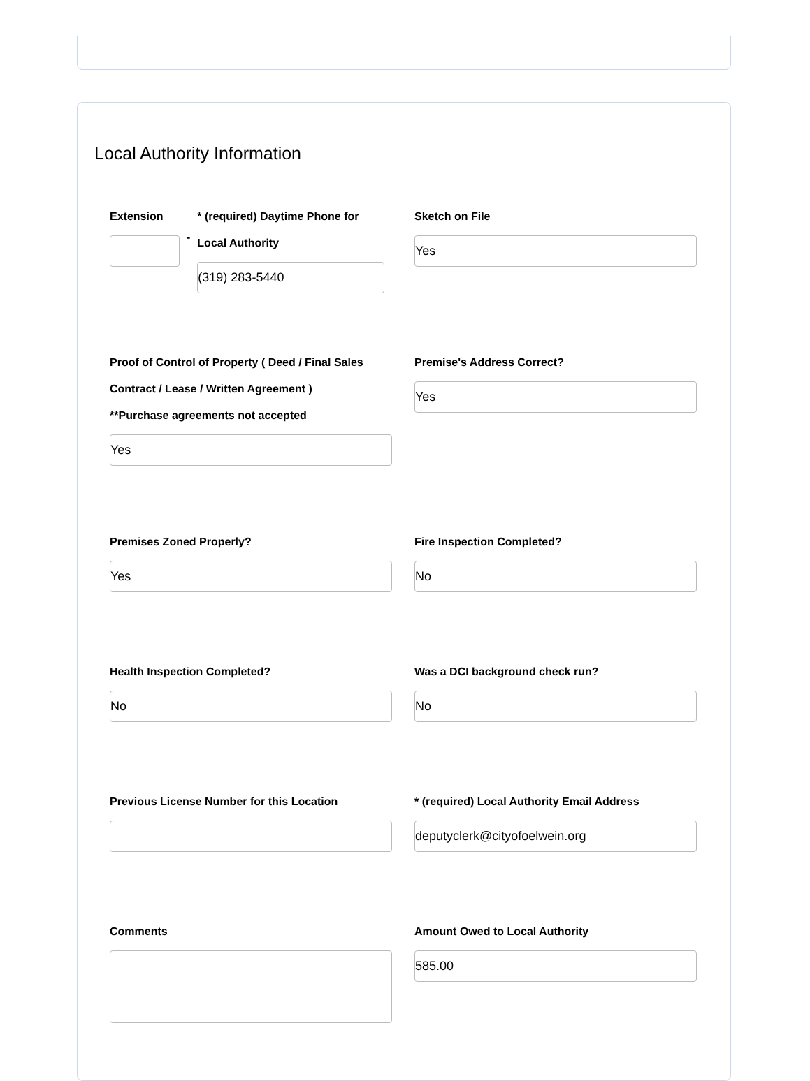Local Authority Information
Extension
-
* (required) Daytime Phone for Local Authority
(319) 283-5440
Sketch on File
Yes
Proof of Control of Property ( Deed / Final Sales Contract / Lease / Written Agreement )
**Purchase agreements not accepted
Yes
Premise's Address Correct?
Yes
Premises Zoned Properly?
Yes
Fire Inspection Completed?
No
Health Inspection Completed?
No
Was a DCI background check run?
No
Previous License Number for this Location * (required) Local Authority Email Address
deputyclerk@cityofoelwein.org
Comments Amount Owed to Local Authority
585.00